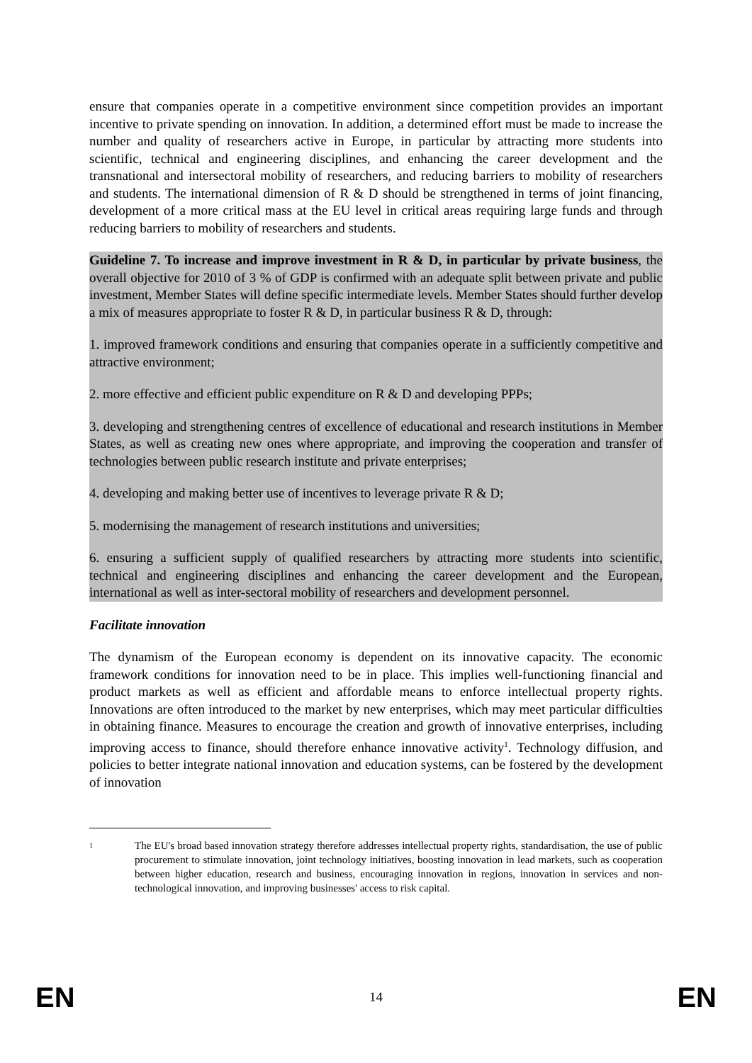ensure that companies operate in a competitive environment since competition provides an important incentive to private spending on innovation. In addition, a determined effort must be made to increase the number and quality of researchers active in Europe, in particular by attracting more students into scientific, technical and engineering disciplines, and enhancing the career development and the transnational and intersectoral mobility of researchers, and reducing barriers to mobility of researchers and students. The international dimension of R & D should be strengthened in terms of joint financing, development of a more critical mass at the EU level in critical areas requiring large funds and through reducing barriers to mobility of researchers and students.
Guideline 7. To increase and improve investment in R & D, in particular by private business, the overall objective for 2010 of 3 % of GDP is confirmed with an adequate split between private and public investment, Member States will define specific intermediate levels. Member States should further develop a mix of measures appropriate to foster R & D, in particular business R & D, through:
1. improved framework conditions and ensuring that companies operate in a sufficiently competitive and attractive environment;
2. more effective and efficient public expenditure on R & D and developing PPPs;
3. developing and strengthening centres of excellence of educational and research institutions in Member States, as well as creating new ones where appropriate, and improving the cooperation and transfer of technologies between public research institute and private enterprises;
4. developing and making better use of incentives to leverage private R & D;
5. modernising the management of research institutions and universities;
6. ensuring a sufficient supply of qualified researchers by attracting more students into scientific, technical and engineering disciplines and enhancing the career development and the European, international as well as inter-sectoral mobility of researchers and development personnel.
Facilitate innovation
The dynamism of the European economy is dependent on its innovative capacity. The economic framework conditions for innovation need to be in place. This implies well-functioning financial and product markets as well as efficient and affordable means to enforce intellectual property rights. Innovations are often introduced to the market by new enterprises, which may meet particular difficulties in obtaining finance. Measures to encourage the creation and growth of innovative enterprises, including improving access to finance, should therefore enhance innovative activity<sup>1</sup>. Technology diffusion, and policies to better integrate national innovation and education systems, can be fostered by the development of innovation
1
The EU's broad based innovation strategy therefore addresses intellectual property rights, standardisation, the use of public procurement to stimulate innovation, joint technology initiatives, boosting innovation in lead markets, such as cooperation between higher education, research and business, encouraging innovation in regions, innovation in services and non-technological innovation, and improving businesses' access to risk capital.
EN 14 EN